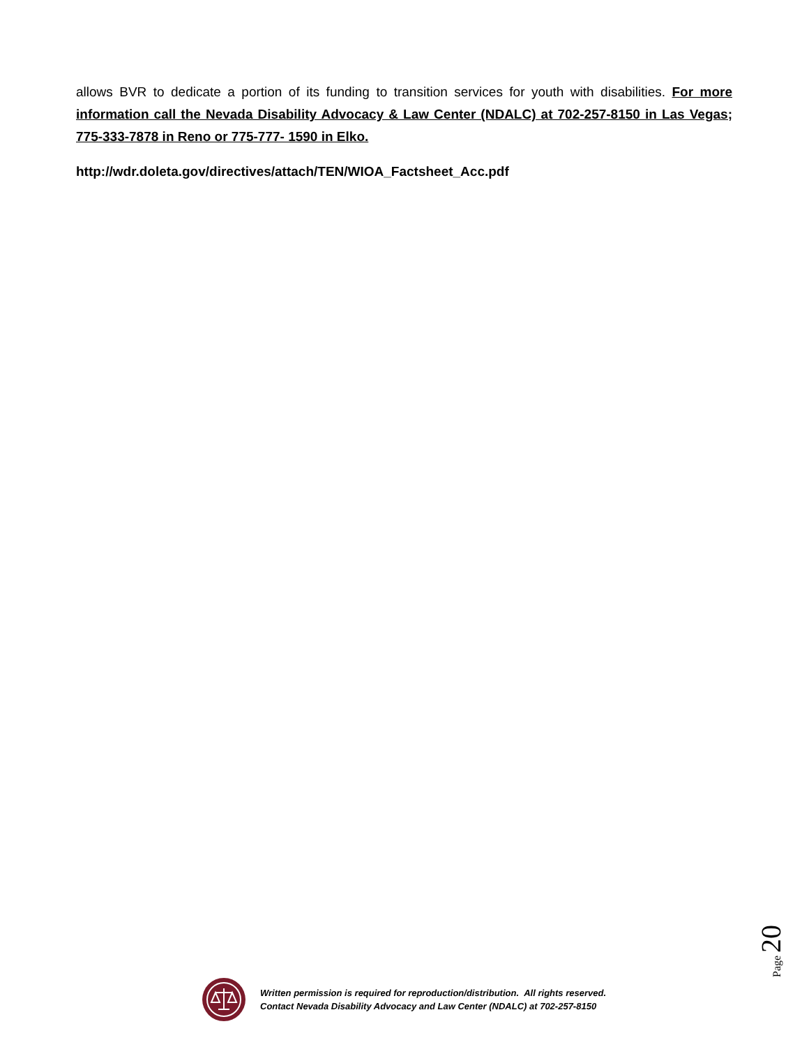allows BVR to dedicate a portion of its funding to transition services for youth with disabilities. For more information call the Nevada Disability Advocacy & Law Center (NDALC) at 702-257-8150 in Las Vegas; 775-333-7878 in Reno or 775-777- 1590 in Elko.
http://wdr.doleta.gov/directives/attach/TEN/WIOA_Factsheet_Acc.pdf
Page 20
Written permission is required for reproduction/distribution. All rights reserved.
Contact Nevada Disability Advocacy and Law Center (NDALC) at 702-257-8150